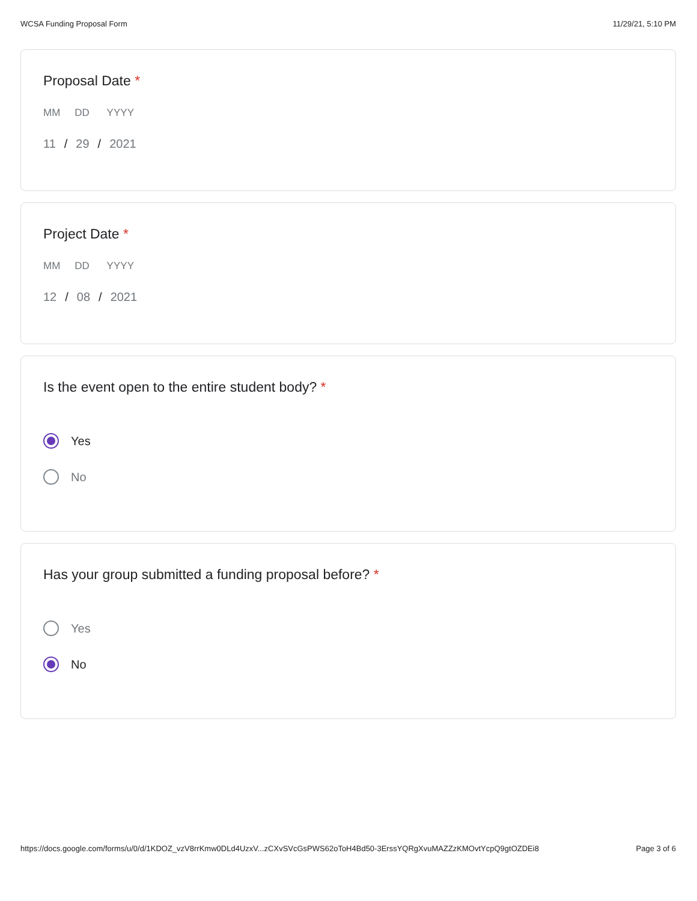WCSA Funding Proposal Form 11/29/21, 5:10 PM
Proposal Date *
MM DD YYYY
11 / 29 / 2021
Project Date *
MM DD YYYY
12 / 08 / 2021
Is the event open to the entire student body? *
Yes
No
Has your group submitted a funding proposal before? *
Yes
No
https://docs.google.com/forms/u/0/d/1KDOZ_vzV8rrKmw0DLd4UzxV...zCXvSVcGsPWS62oToH4Bd50-3ErssYQRgXvuMAZZzKMOvtYcpQ9gtOZDEi8 Page 3 of 6